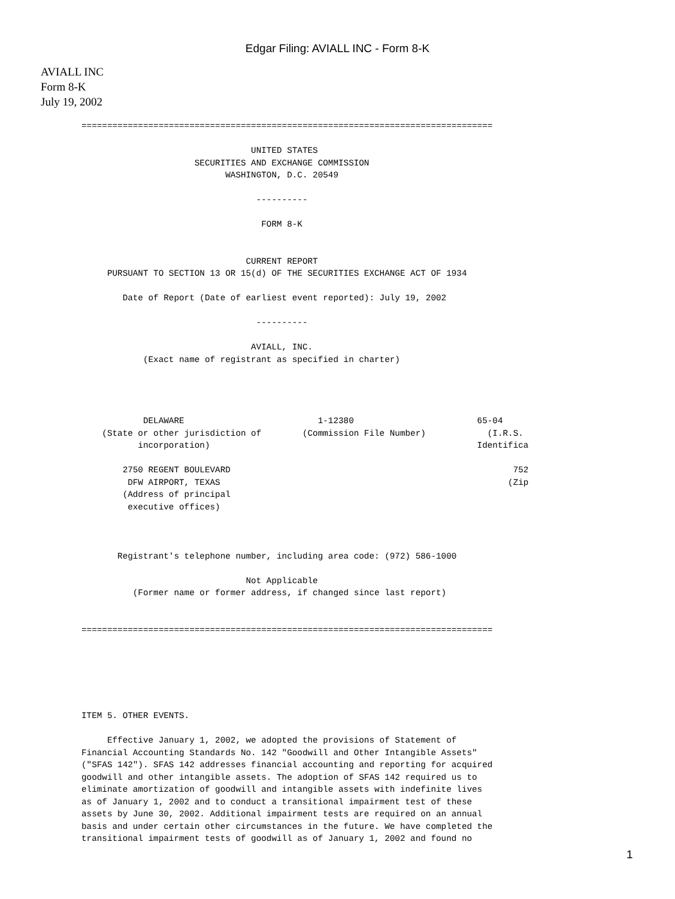Edgar Filing: AVIALL INC - Form 8-K
AVIALL INC
Form 8-K
July 19, 2002
================================================================================

                                 UNITED STATES
                      SECURITIES AND EXCHANGE COMMISSION
                            WASHINGTON, D.C. 20549

                                  ----------

                                   FORM 8-K


                                CURRENT REPORT
     PURSUANT TO SECTION 13 OR 15(d) OF THE SECURITIES EXCHANGE ACT OF 1934

        Date of Report (Date of earliest event reported): July 19, 2002

                                  ----------

                                 AVIALL, INC.
            (Exact name of registrant as specified in charter)




            DELAWARE                          1-12380                        65-04
    (State or other jurisdiction of        (Commission File Number)            (I.R.S.
           incorporation)                                                    Identifica

        2750 REGENT BOULEVARD                                                       752
         DFW AIRPORT, TEXAS                                                        (Zip
        (Address of principal
         executive offices)



       Registrant's telephone number, including area code: (972) 586-1000

                                Not Applicable
          (Former name or former address, if changed since last report)


================================================================================






ITEM 5. OTHER EVENTS.

     Effective January 1, 2002, we adopted the provisions of Statement of
Financial Accounting Standards No. 142 "Goodwill and Other Intangible Assets"
("SFAS 142"). SFAS 142 addresses financial accounting and reporting for acquired
goodwill and other intangible assets. The adoption of SFAS 142 required us to
eliminate amortization of goodwill and intangible assets with indefinite lives
as of January 1, 2002 and to conduct a transitional impairment test of these
assets by June 30, 2002. Additional impairment tests are required on an annual
basis and under certain other circumstances in the future. We have completed the
transitional impairment tests of goodwill as of January 1, 2002 and found no
1